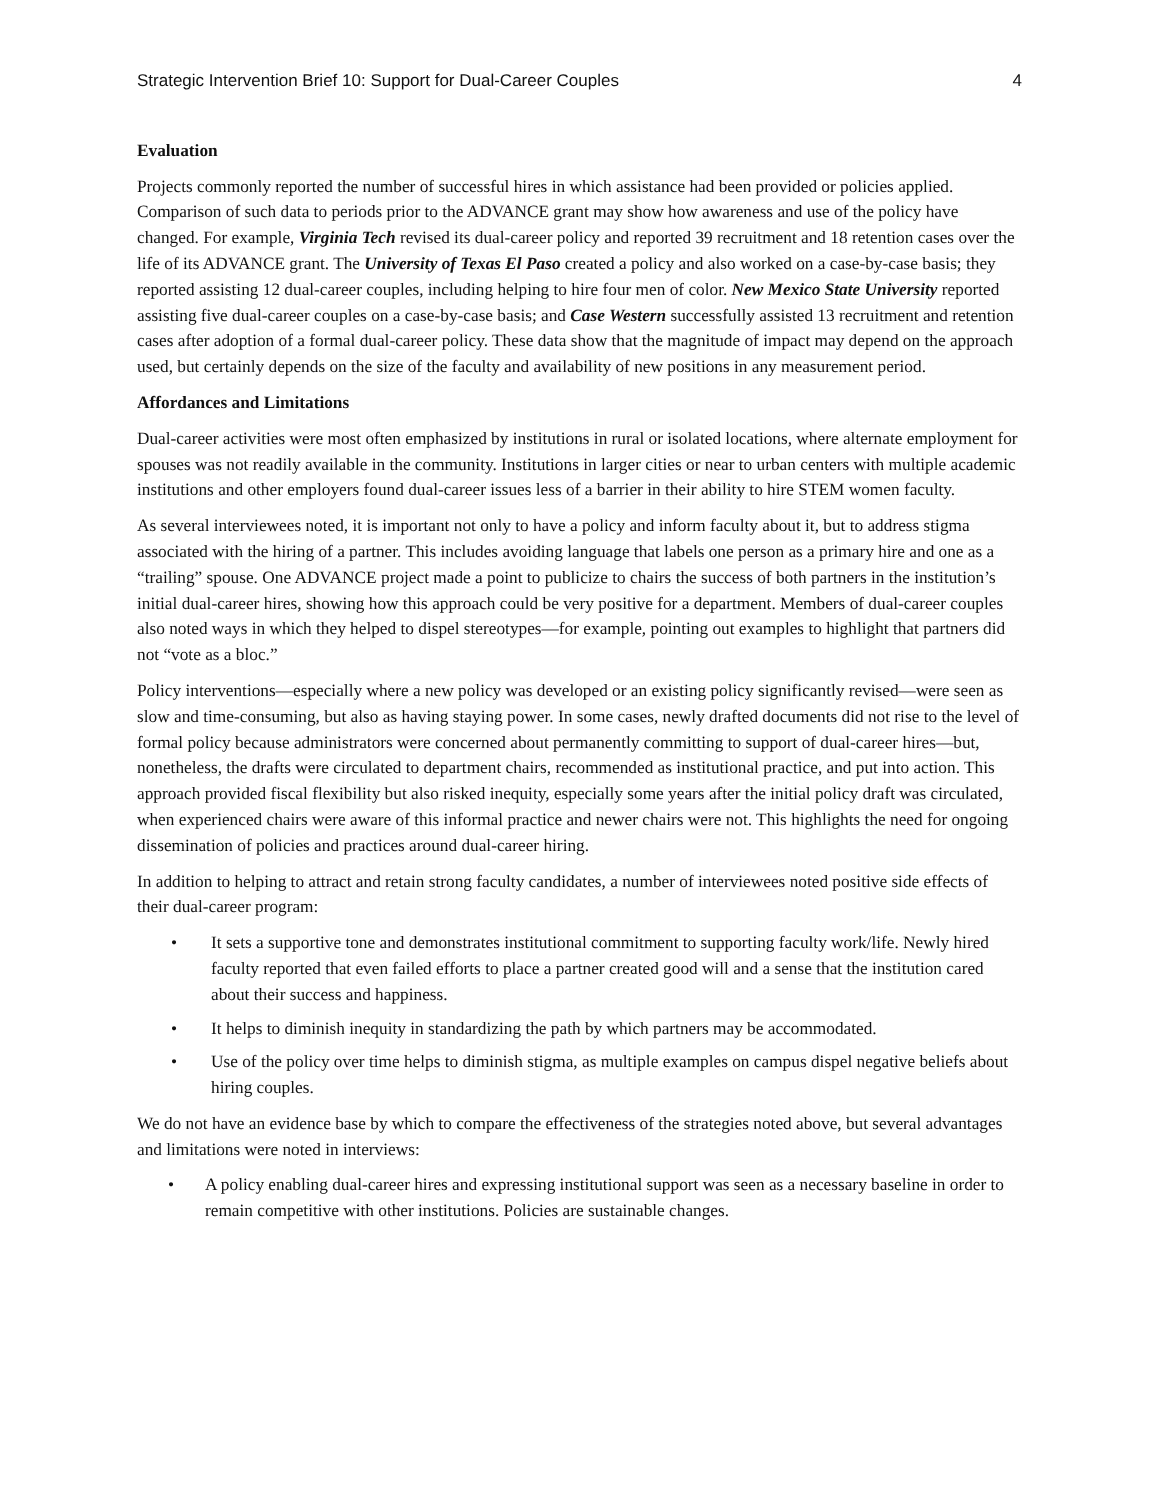Strategic Intervention Brief 10: Support for Dual-Career Couples 4
Evaluation
Projects commonly reported the number of successful hires in which assistance had been provided or policies applied. Comparison of such data to periods prior to the ADVANCE grant may show how awareness and use of the policy have changed. For example, Virginia Tech revised its dual-career policy and reported 39 recruitment and 18 retention cases over the life of its ADVANCE grant. The University of Texas El Paso created a policy and also worked on a case-by-case basis; they reported assisting 12 dual-career couples, including helping to hire four men of color. New Mexico State University reported assisting five dual-career couples on a case-by-case basis; and Case Western successfully assisted 13 recruitment and retention cases after adoption of a formal dual-career policy. These data show that the magnitude of impact may depend on the approach used, but certainly depends on the size of the faculty and availability of new positions in any measurement period.
Affordances and Limitations
Dual-career activities were most often emphasized by institutions in rural or isolated locations, where alternate employment for spouses was not readily available in the community. Institutions in larger cities or near to urban centers with multiple academic institutions and other employers found dual-career issues less of a barrier in their ability to hire STEM women faculty.
As several interviewees noted, it is important not only to have a policy and inform faculty about it, but to address stigma associated with the hiring of a partner. This includes avoiding language that labels one person as a primary hire and one as a “trailing” spouse. One ADVANCE project made a point to publicize to chairs the success of both partners in the institution’s initial dual-career hires, showing how this approach could be very positive for a department. Members of dual-career couples also noted ways in which they helped to dispel stereotypes—for example, pointing out examples to highlight that partners did not “vote as a bloc.”
Policy interventions—especially where a new policy was developed or an existing policy significantly revised—were seen as slow and time-consuming, but also as having staying power. In some cases, newly drafted documents did not rise to the level of formal policy because administrators were concerned about permanently committing to support of dual-career hires—but, nonetheless, the drafts were circulated to department chairs, recommended as institutional practice, and put into action. This approach provided fiscal flexibility but also risked inequity, especially some years after the initial policy draft was circulated, when experienced chairs were aware of this informal practice and newer chairs were not. This highlights the need for ongoing dissemination of policies and practices around dual-career hiring.
In addition to helping to attract and retain strong faculty candidates, a number of interviewees noted positive side effects of their dual-career program:
• It sets a supportive tone and demonstrates institutional commitment to supporting faculty work/life. Newly hired faculty reported that even failed efforts to place a partner created good will and a sense that the institution cared about their success and happiness.
• It helps to diminish inequity in standardizing the path by which partners may be accommodated.
• Use of the policy over time helps to diminish stigma, as multiple examples on campus dispel negative beliefs about hiring couples.
We do not have an evidence base by which to compare the effectiveness of the strategies noted above, but several advantages and limitations were noted in interviews:
• A policy enabling dual-career hires and expressing institutional support was seen as a necessary baseline in order to remain competitive with other institutions. Policies are sustainable changes.